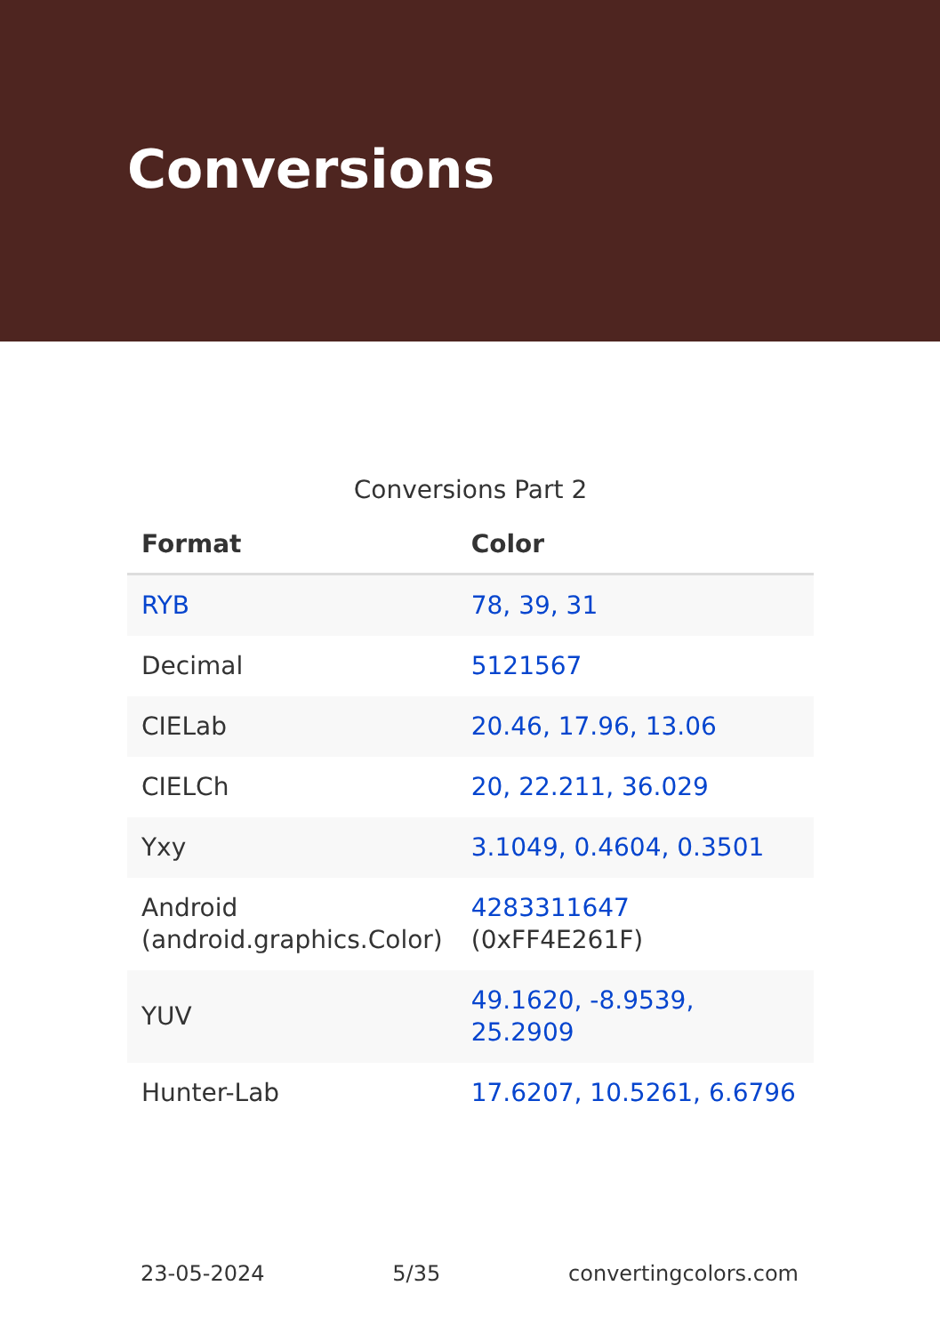Conversions
Conversions Part 2
| Format | Color |
| --- | --- |
| RYB | 78, 39, 31 |
| Decimal | 5121567 |
| CIELab | 20.46, 17.96, 13.06 |
| CIELCh | 20, 22.211, 36.029 |
| Yxy | 3.1049, 0.4604, 0.3501 |
| Android (android.graphics.Color) | 4283311647 (0xFF4E261F) |
| YUV | 49.1620, -8.9539, 25.2909 |
| Hunter-Lab | 17.6207, 10.5261, 6.6796 |
23-05-2024 5/35 convertingcolors.com